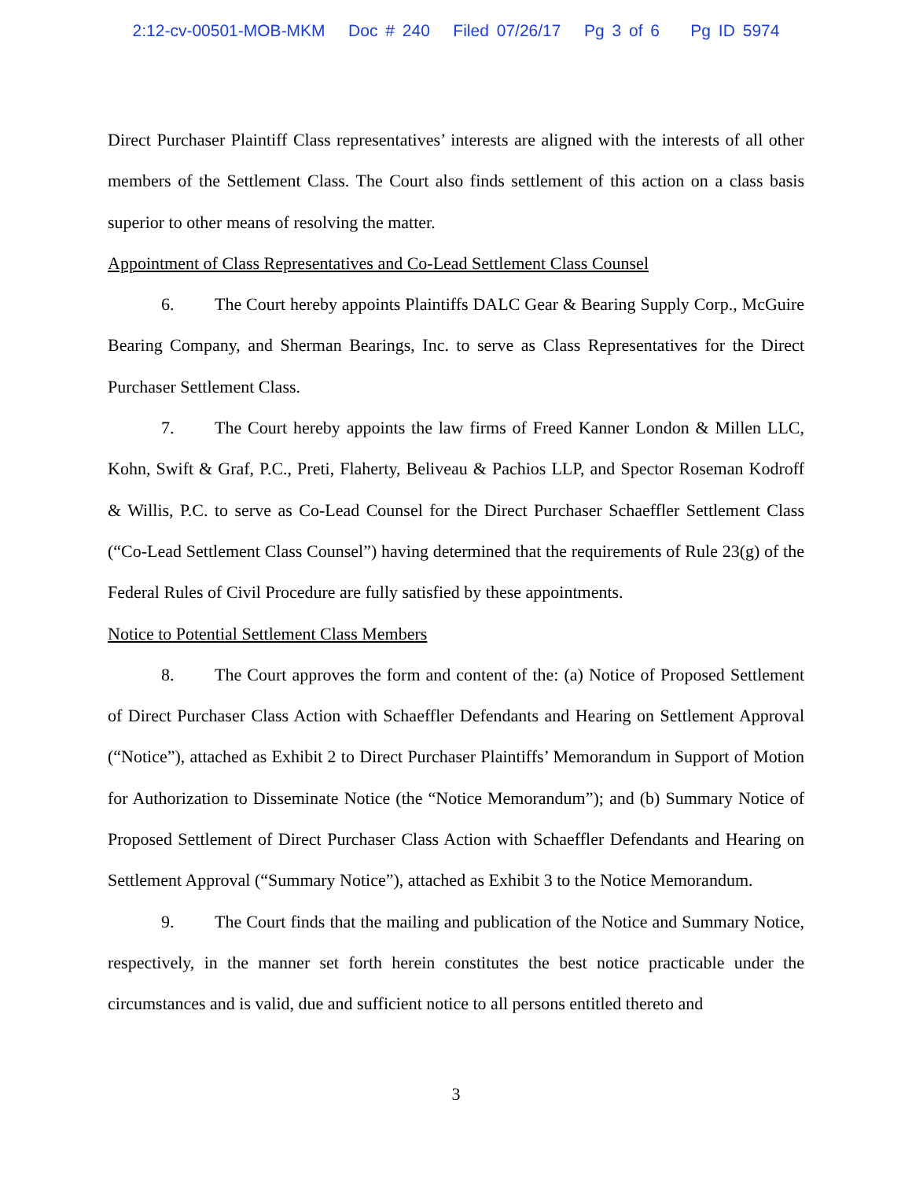2:12-cv-00501-MOB-MKM Doc # 240 Filed 07/26/17 Pg 3 of 6 Pg ID 5974
Direct Purchaser Plaintiff Class representatives’ interests are aligned with the interests of all other members of the Settlement Class. The Court also finds settlement of this action on a class basis superior to other means of resolving the matter.
Appointment of Class Representatives and Co-Lead Settlement Class Counsel
6. The Court hereby appoints Plaintiffs DALC Gear & Bearing Supply Corp., McGuire Bearing Company, and Sherman Bearings, Inc. to serve as Class Representatives for the Direct Purchaser Settlement Class.
7. The Court hereby appoints the law firms of Freed Kanner London & Millen LLC, Kohn, Swift & Graf, P.C., Preti, Flaherty, Beliveau & Pachios LLP, and Spector Roseman Kodroff & Willis, P.C. to serve as Co-Lead Counsel for the Direct Purchaser Schaeffler Settlement Class (“Co-Lead Settlement Class Counsel”) having determined that the requirements of Rule 23(g) of the Federal Rules of Civil Procedure are fully satisfied by these appointments.
Notice to Potential Settlement Class Members
8. The Court approves the form and content of the: (a) Notice of Proposed Settlement of Direct Purchaser Class Action with Schaeffler Defendants and Hearing on Settlement Approval (“Notice”), attached as Exhibit 2 to Direct Purchaser Plaintiffs’ Memorandum in Support of Motion for Authorization to Disseminate Notice (the “Notice Memorandum”); and (b) Summary Notice of Proposed Settlement of Direct Purchaser Class Action with Schaeffler Defendants and Hearing on Settlement Approval (“Summary Notice”), attached as Exhibit 3 to the Notice Memorandum.
9. The Court finds that the mailing and publication of the Notice and Summary Notice, respectively, in the manner set forth herein constitutes the best notice practicable under the circumstances and is valid, due and sufficient notice to all persons entitled thereto and
3